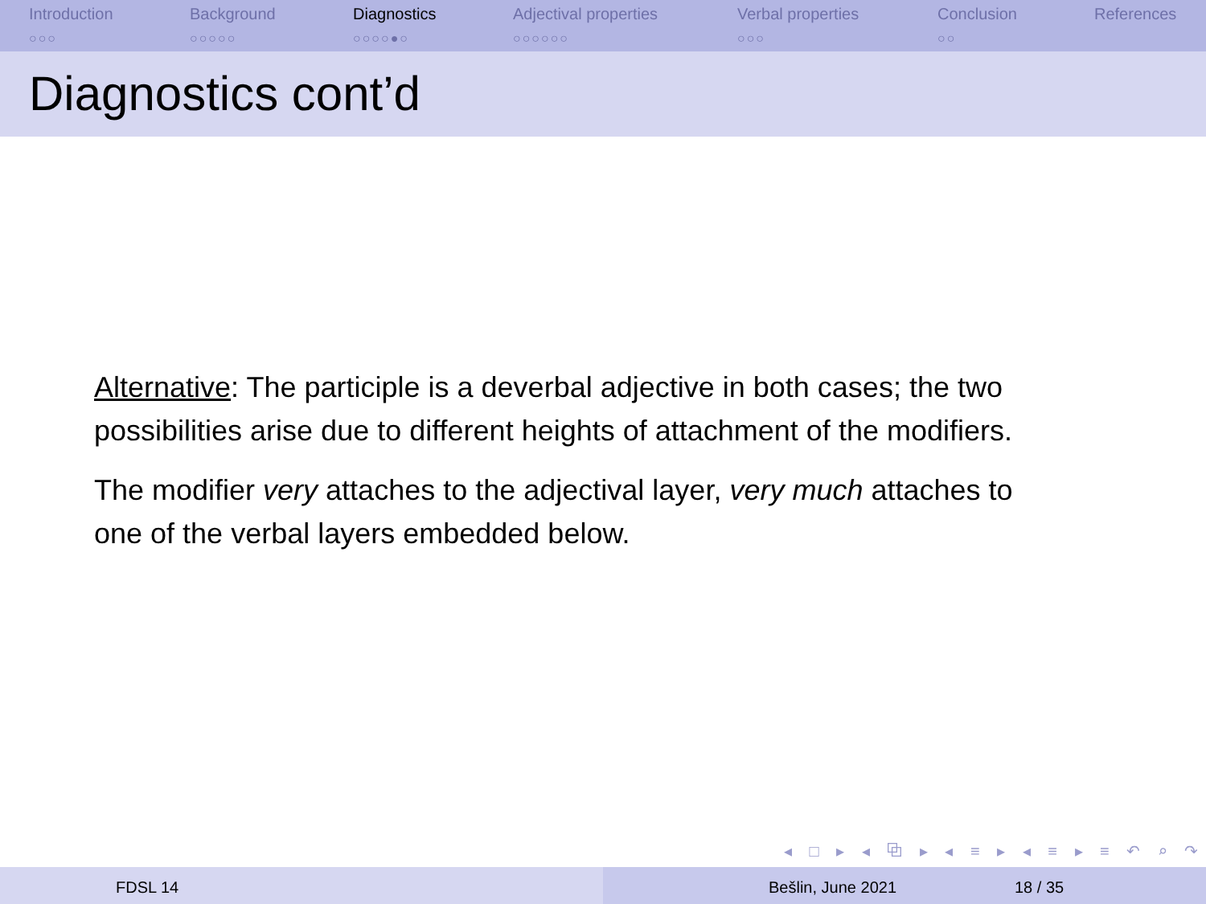Introduction
○○○
Background
○○○○○
Diagnostics
○○○○●○
Adjectival properties
○○○○○○
Verbal properties
○○○
Conclusion
○○
References
Diagnostics cont’d
Alternative: The participle is a deverbal adjective in both cases; the two possibilities arise due to different heights of attachment of the modifiers.
The modifier very attaches to the adjectival layer, very much attaches to one of the verbal layers embedded below.
◂ □ ▸ ◂ ⧉ ▸ ◂ ≡ ▸ ◂ ≡ ▸ ≡ ↶ ⌕ ↷
FDSL 14 Bešlin, June 2021 18 / 35